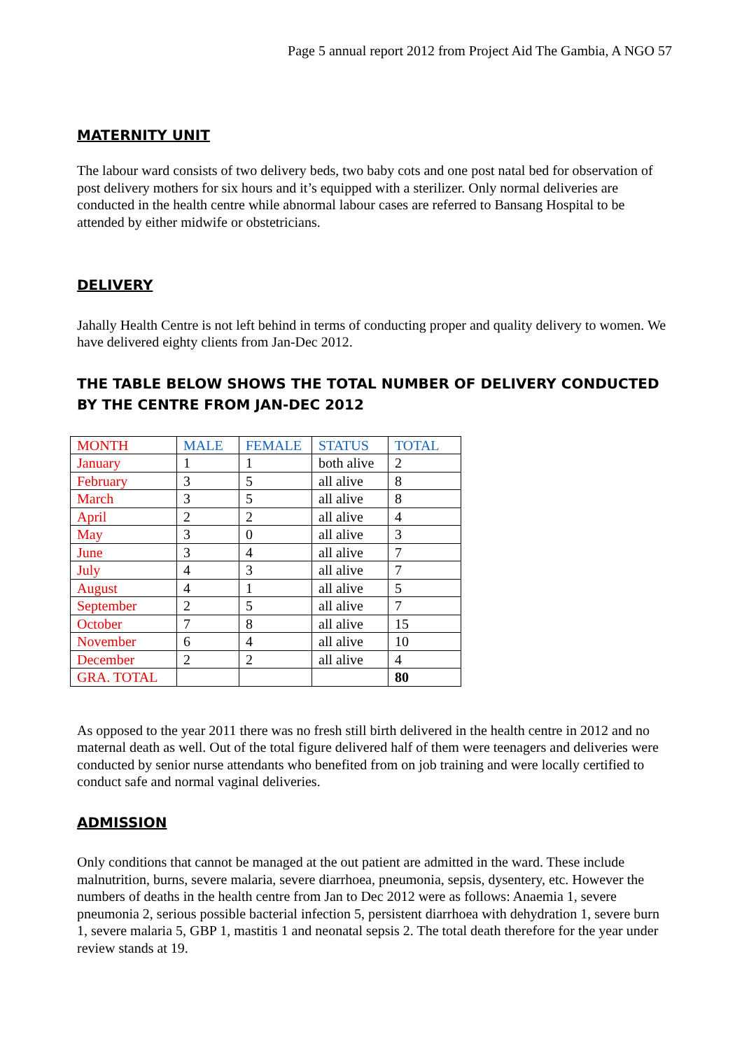Page 5 annual report 2012 from Project Aid The Gambia, A NGO 57
MATERNITY UNIT
The labour ward consists of two delivery beds, two baby cots and one post natal bed for observation of post delivery mothers for six hours and it’s equipped with a sterilizer. Only normal deliveries are conducted in the health centre while abnormal labour cases are referred to Bansang Hospital to be attended by either midwife or obstetricians.
DELIVERY
Jahally Health Centre is not left behind in terms of conducting proper and quality delivery to women. We have delivered eighty clients from Jan-Dec 2012.
THE TABLE BELOW SHOWS THE TOTAL NUMBER OF DELIVERY CONDUCTED BY THE CENTRE FROM JAN-DEC 2012
| MONTH | MALE | FEMALE | STATUS | TOTAL |
| --- | --- | --- | --- | --- |
| January | 1 | 1 | both alive | 2 |
| February | 3 | 5 | all alive | 8 |
| March | 3 | 5 | all alive | 8 |
| April | 2 | 2 | all alive | 4 |
| May | 3 | 0 | all alive | 3 |
| June | 3 | 4 | all alive | 7 |
| July | 4 | 3 | all alive | 7 |
| August | 4 | 1 | all alive | 5 |
| September | 2 | 5 | all alive | 7 |
| October | 7 | 8 | all alive | 15 |
| November | 6 | 4 | all alive | 10 |
| December | 2 | 2 | all alive | 4 |
| GRA. TOTAL | | | | 80 |
As opposed to the year 2011 there was no fresh still birth delivered in the health centre in 2012 and no maternal death as well. Out of the total figure delivered half of them were teenagers and deliveries were conducted by senior nurse attendants who benefited from on job training and were locally certified to conduct safe and normal vaginal deliveries.
ADMISSION
Only conditions that cannot be managed at the out patient are admitted in the ward. These include malnutrition, burns, severe malaria, severe diarrhoea, pneumonia, sepsis, dysentery, etc. However the numbers of deaths in the health centre from Jan to Dec 2012 were as follows: Anaemia 1, severe pneumonia 2, serious possible bacterial infection 5, persistent diarrhoea with dehydration 1, severe burn 1, severe malaria 5, GBP 1, mastitis 1 and neonatal sepsis 2. The total death therefore for the year under review stands at 19.